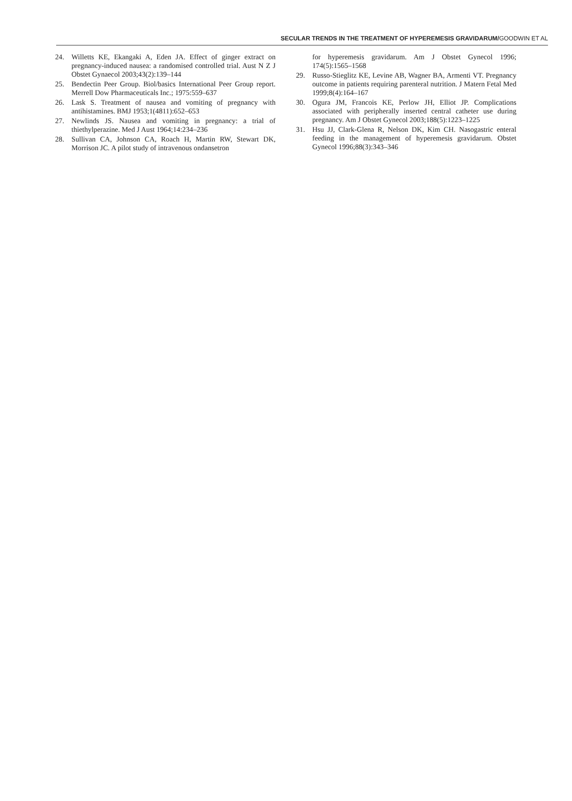SECULAR TRENDS IN THE TREATMENT OF HYPEREMESIS GRAVIDARUM/GOODWIN ET AL
24. Willetts KE, Ekangaki A, Eden JA. Effect of ginger extract on pregnancy-induced nausea: a randomised controlled trial. Aust N Z J Obstet Gynaecol 2003;43(2):139–144
25. Bendectin Peer Group. Biol/basics International Peer Group report. Merrell Dow Pharmaceuticals Inc.; 1975:559–637
26. Lask S. Treatment of nausea and vomiting of pregnancy with antihistamines. BMJ 1953;1(4811):652–653
27. Newlinds JS. Nausea and vomiting in pregnancy: a trial of thiethylperazine. Med J Aust 1964;14:234–236
28. Sullivan CA, Johnson CA, Roach H, Martin RW, Stewart DK, Morrison JC. A pilot study of intravenous ondansetron
for hyperemesis gravidarum. Am J Obstet Gynecol 1996; 174(5):1565–1568
29. Russo-Stieglitz KE, Levine AB, Wagner BA, Armenti VT. Pregnancy outcome in patients requiring parenteral nutrition. J Matern Fetal Med 1999;8(4):164–167
30. Ogura JM, Francois KE, Perlow JH, Elliot JP. Complications associated with peripherally inserted central catheter use during pregnancy. Am J Obstet Gynecol 2003;188(5):1223–1225
31. Hsu JJ, Clark-Glena R, Nelson DK, Kim CH. Nasogastric enteral feeding in the management of hyperemesis gravidarum. Obstet Gynecol 1996;88(3):343–346